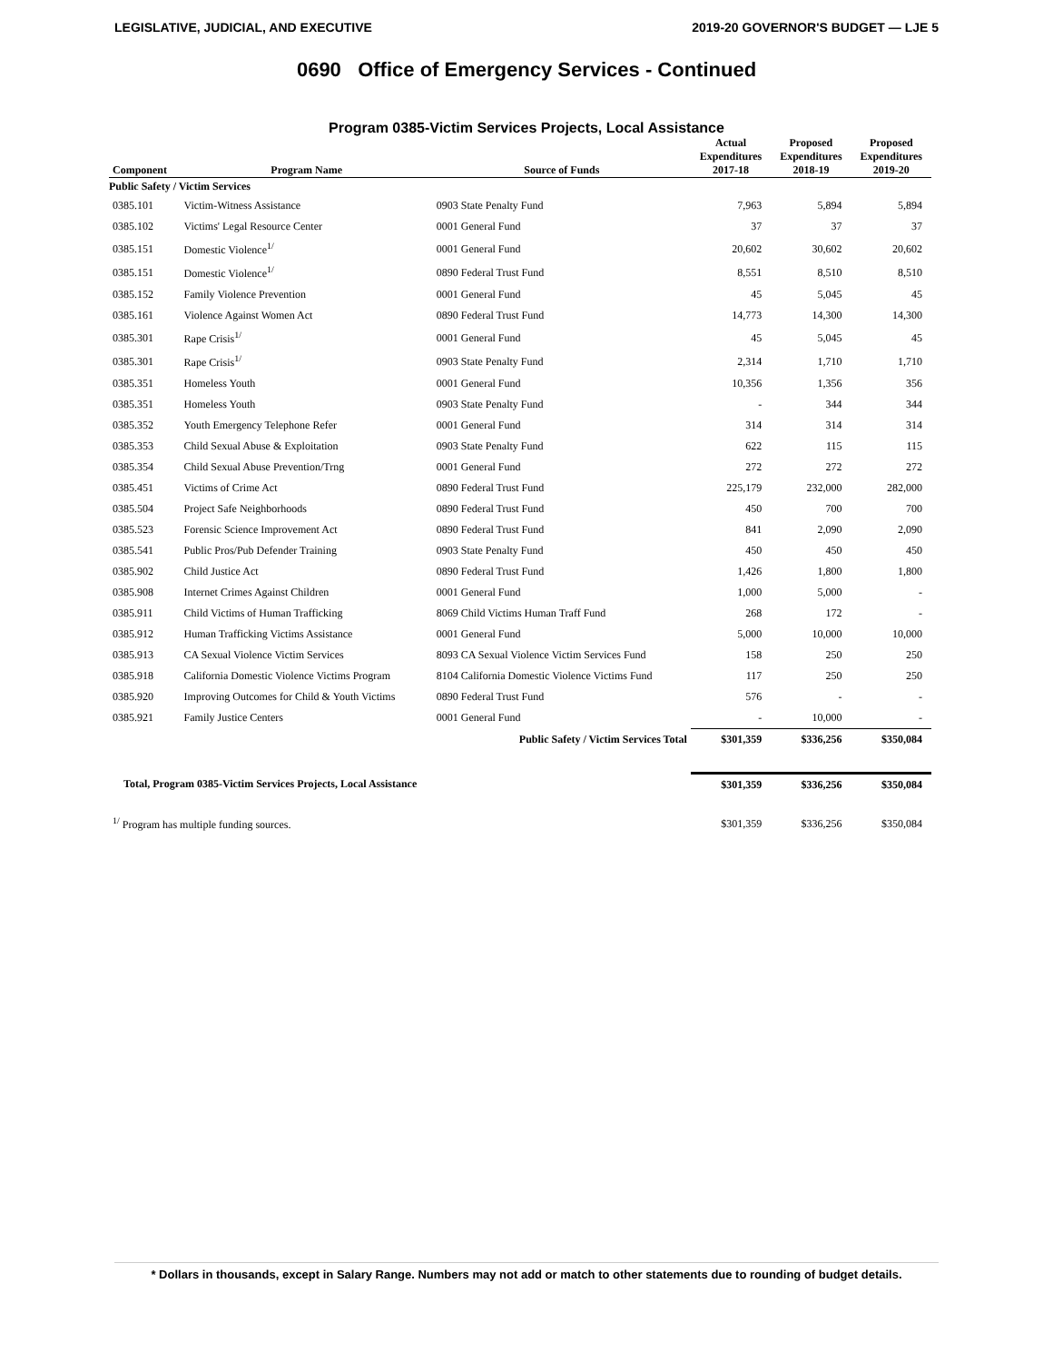LEGISLATIVE, JUDICIAL, AND EXECUTIVE 2019-20 GOVERNOR'S BUDGET — LJE 5
0690 Office of Emergency Services - Continued
Program 0385-Victim Services Projects, Local Assistance
| Component | Program Name | Source of Funds | Actual Expenditures 2017-18 | Proposed Expenditures 2018-19 | Proposed Expenditures 2019-20 |
| --- | --- | --- | --- | --- | --- |
| Public Safety / Victim Services | | | | | |
| 0385.101 | Victim-Witness Assistance | 0903 State Penalty Fund | 7,963 | 5,894 | 5,894 |
| 0385.102 | Victims' Legal Resource Center | 0001 General Fund | 37 | 37 | 37 |
| 0385.151 | Domestic Violence<sup>1/</sup> | 0001 General Fund | 20,602 | 30,602 | 20,602 |
| 0385.151 | Domestic Violence<sup>1/</sup> | 0890 Federal Trust Fund | 8,551 | 8,510 | 8,510 |
| 0385.152 | Family Violence Prevention | 0001 General Fund | 45 | 5,045 | 45 |
| 0385.161 | Violence Against Women Act | 0890 Federal Trust Fund | 14,773 | 14,300 | 14,300 |
| 0385.301 | Rape Crisis<sup>1/</sup> | 0001 General Fund | 45 | 5,045 | 45 |
| 0385.301 | Rape Crisis<sup>1/</sup> | 0903 State Penalty Fund | 2,314 | 1,710 | 1,710 |
| 0385.351 | Homeless Youth | 0001 General Fund | 10,356 | 1,356 | 356 |
| 0385.351 | Homeless Youth | 0903 State Penalty Fund | - | 344 | 344 |
| 0385.352 | Youth Emergency Telephone Refer | 0001 General Fund | 314 | 314 | 314 |
| 0385.353 | Child Sexual Abuse & Exploitation | 0903 State Penalty Fund | 622 | 115 | 115 |
| 0385.354 | Child Sexual Abuse Prevention/Trng | 0001 General Fund | 272 | 272 | 272 |
| 0385.451 | Victims of Crime Act | 0890 Federal Trust Fund | 225,179 | 232,000 | 282,000 |
| 0385.504 | Project Safe Neighborhoods | 0890 Federal Trust Fund | 450 | 700 | 700 |
| 0385.523 | Forensic Science Improvement Act | 0890 Federal Trust Fund | 841 | 2,090 | 2,090 |
| 0385.541 | Public Pros/Pub Defender Training | 0903 State Penalty Fund | 450 | 450 | 450 |
| 0385.902 | Child Justice Act | 0890 Federal Trust Fund | 1,426 | 1,800 | 1,800 |
| 0385.908 | Internet Crimes Against Children | 0001 General Fund | 1,000 | 5,000 | - |
| 0385.911 | Child Victims of Human Trafficking | 8069 Child Victims Human Traff Fund | 268 | 172 | - |
| 0385.912 | Human Trafficking Victims Assistance | 0001 General Fund | 5,000 | 10,000 | 10,000 |
| 0385.913 | CA Sexual Violence Victim Services | 8093 CA Sexual Violence Victim Services Fund | 158 | 250 | 250 |
| 0385.918 | California Domestic Violence Victims Program | 8104 California Domestic Violence Victims Fund | 117 | 250 | 250 |
| 0385.920 | Improving Outcomes for Child & Youth Victims | 0890 Federal Trust Fund | 576 | - | - |
| 0385.921 | Family Justice Centers | 0001 General Fund | - | 10,000 | - |
| | | Public Safety / Victim Services Total | $301,359 | $336,256 | $350,084 |
| Total, Program 0385-Victim Services Projects, Local Assistance | | | $301,359 | $336,256 | $350,084 |
| <sup>1/</sup> Program has multiple funding sources. | | | $301,359 | $336,256 | $350,084 |
* Dollars in thousands, except in Salary Range. Numbers may not add or match to other statements due to rounding of budget details.